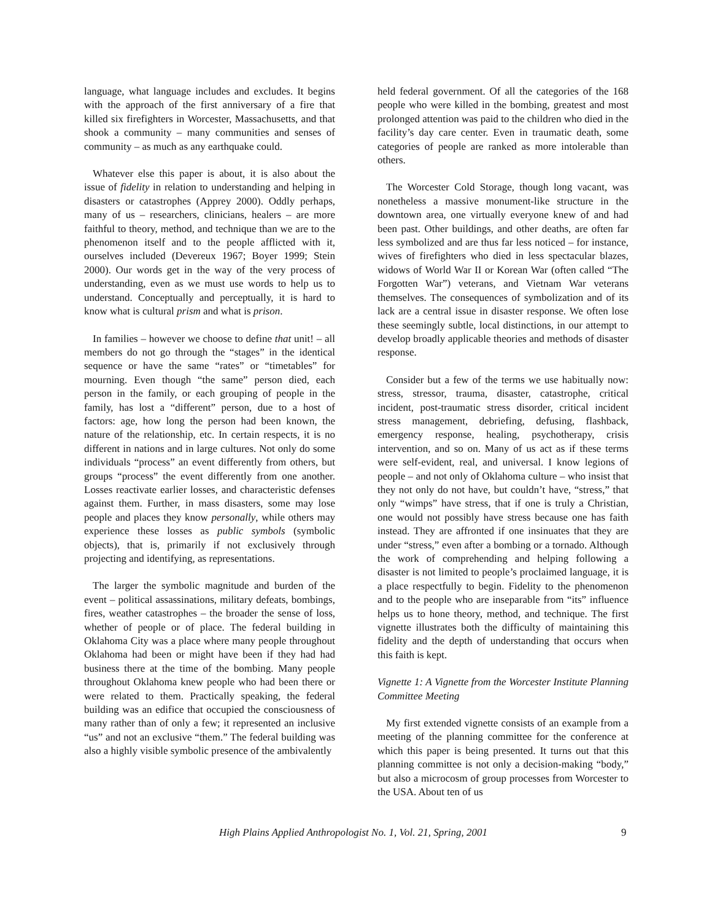language, what language includes and excludes. It begins with the approach of the first anniversary of a fire that killed six firefighters in Worcester, Massachusetts, and that shook a community – many communities and senses of community – as much as any earthquake could.
Whatever else this paper is about, it is also about the issue of fidelity in relation to understanding and helping in disasters or catastrophes (Apprey 2000). Oddly perhaps, many of us – researchers, clinicians, healers – are more faithful to theory, method, and technique than we are to the phenomenon itself and to the people afflicted with it, ourselves included (Devereux 1967; Boyer 1999; Stein 2000). Our words get in the way of the very process of understanding, even as we must use words to help us to understand. Conceptually and perceptually, it is hard to know what is cultural prism and what is prison.
In families – however we choose to define that unit! – all members do not go through the “stages” in the identical sequence or have the same “rates” or “timetables” for mourning. Even though “the same” person died, each person in the family, or each grouping of people in the family, has lost a “different” person, due to a host of factors: age, how long the person had been known, the nature of the relationship, etc. In certain respects, it is no different in nations and in large cultures. Not only do some individuals “process” an event differently from others, but groups “process” the event differently from one another. Losses reactivate earlier losses, and characteristic defenses against them. Further, in mass disasters, some may lose people and places they know personally, while others may experience these losses as public symbols (symbolic objects), that is, primarily if not exclusively through projecting and identifying, as representations.
The larger the symbolic magnitude and burden of the event – political assassinations, military defeats, bombings, fires, weather catastrophes – the broader the sense of loss, whether of people or of place. The federal building in Oklahoma City was a place where many people throughout Oklahoma had been or might have been if they had had business there at the time of the bombing. Many people throughout Oklahoma knew people who had been there or were related to them. Practically speaking, the federal building was an edifice that occupied the consciousness of many rather than of only a few; it represented an inclusive “us” and not an exclusive “them.” The federal building was also a highly visible symbolic presence of the ambivalently
held federal government. Of all the categories of the 168 people who were killed in the bombing, greatest and most prolonged attention was paid to the children who died in the facility’s day care center. Even in traumatic death, some categories of people are ranked as more intolerable than others.
The Worcester Cold Storage, though long vacant, was nonetheless a massive monument-like structure in the downtown area, one virtually everyone knew of and had been past. Other buildings, and other deaths, are often far less symbolized and are thus far less noticed – for instance, wives of firefighters who died in less spectacular blazes, widows of World War II or Korean War (often called “The Forgotten War”) veterans, and Vietnam War veterans themselves. The consequences of symbolization and of its lack are a central issue in disaster response. We often lose these seemingly subtle, local distinctions, in our attempt to develop broadly applicable theories and methods of disaster response.
Consider but a few of the terms we use habitually now: stress, stressor, trauma, disaster, catastrophe, critical incident, post-traumatic stress disorder, critical incident stress management, debriefing, defusing, flashback, emergency response, healing, psychotherapy, crisis intervention, and so on. Many of us act as if these terms were self-evident, real, and universal. I know legions of people – and not only of Oklahoma culture – who insist that they not only do not have, but couldn’t have, “stress,” that only “wimps” have stress, that if one is truly a Christian, one would not possibly have stress because one has faith instead. They are affronted if one insinuates that they are under “stress,” even after a bombing or a tornado. Although the work of comprehending and helping following a disaster is not limited to people’s proclaimed language, it is a place respectfully to begin. Fidelity to the phenomenon and to the people who are inseparable from “its” influence helps us to hone theory, method, and technique. The first vignette illustrates both the difficulty of maintaining this fidelity and the depth of understanding that occurs when this faith is kept.
Vignette 1: A Vignette from the Worcester Institute Planning Committee Meeting
My first extended vignette consists of an example from a meeting of the planning committee for the conference at which this paper is being presented. It turns out that this planning committee is not only a decision-making “body,” but also a microcosm of group processes from Worcester to the USA. About ten of us
High Plains Applied Anthropologist No. 1, Vol. 21, Spring, 2001 9